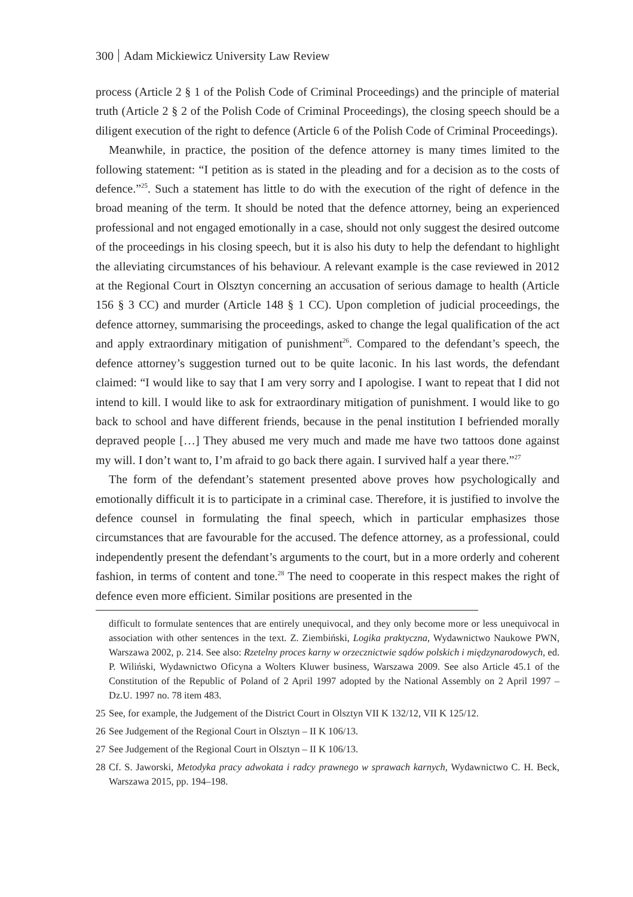300 Adam Mickiewicz University Law Review
process (Article 2 § 1 of the Polish Code of Criminal Proceedings) and the principle of material truth (Article 2 § 2 of the Polish Code of Criminal Proceedings), the closing speech should be a diligent execution of the right to defence (Article 6 of the Polish Code of Criminal Proceedings).
Meanwhile, in practice, the position of the defence attorney is many times limited to the following statement: “I petition as is stated in the pleading and for a decision as to the costs of defence.”<sup>25</sup>. Such a statement has little to do with the execution of the right of defence in the broad meaning of the term. It should be noted that the defence attorney, being an experienced professional and not engaged emotionally in a case, should not only suggest the desired outcome of the proceedings in his closing speech, but it is also his duty to help the defendant to highlight the alleviating circumstances of his behaviour. A relevant example is the case reviewed in 2012 at the Regional Court in Olsztyn concerning an accusation of serious damage to health (Article 156 § 3 CC) and murder (Article 148 § 1 CC). Upon completion of judicial proceedings, the defence attorney, summarising the proceedings, asked to change the legal qualification of the act and apply extraordinary mitigation of punishment<sup>26</sup>. Compared to the defendant’s speech, the defence attorney’s suggestion turned out to be quite laconic. In his last words, the defendant claimed: “I would like to say that I am very sorry and I apologise. I want to repeat that I did not intend to kill. I would like to ask for extraordinary mitigation of punishment. I would like to go back to school and have different friends, because in the penal institution I befriended morally depraved people […] They abused me very much and made me have two tattoos done against my will. I don’t want to, I’m afraid to go back there again. I survived half a year there.”<sup>27</sup>
The form of the defendant’s statement presented above proves how psychologically and emotionally difficult it is to participate in a criminal case. Therefore, it is justified to involve the defence counsel in formulating the final speech, which in particular emphasizes those circumstances that are favourable for the accused. The defence attorney, as a professional, could independently present the defendant’s arguments to the court, but in a more orderly and coherent fashion, in terms of content and tone.<sup>28</sup> The need to cooperate in this respect makes the right of defence even more efficient. Similar positions are presented in the
difficult to formulate sentences that are entirely unequivocal, and they only become more or less unequivocal in association with other sentences in the text. Z. Ziembiński, Logika praktyczna, Wydawnictwo Naukowe PWN, Warszawa 2002, p. 214. See also: Rzetelny proces karny w orzecznictwie sądów polskich i międzynarodowych, ed. P. Wiliński, Wydawnictwo Oficyna a Wolters Kluwer business, Warszawa 2009. See also Article 45.1 of the Constitution of the Republic of Poland of 2 April 1997 adopted by the National Assembly on 2 April 1997 – Dz.U. 1997 no. 78 item 483.
25 See, for example, the Judgement of the District Court in Olsztyn VII K 132/12, VII K 125/12.
26 See Judgement of the Regional Court in Olsztyn – II K 106/13.
27 See Judgement of the Regional Court in Olsztyn – II K 106/13.
28 Cf. S. Jaworski, Metodyka pracy adwokata i radcy prawnego w sprawach karnych, Wydawnictwo C. H. Beck, Warszawa 2015, pp. 194–198.